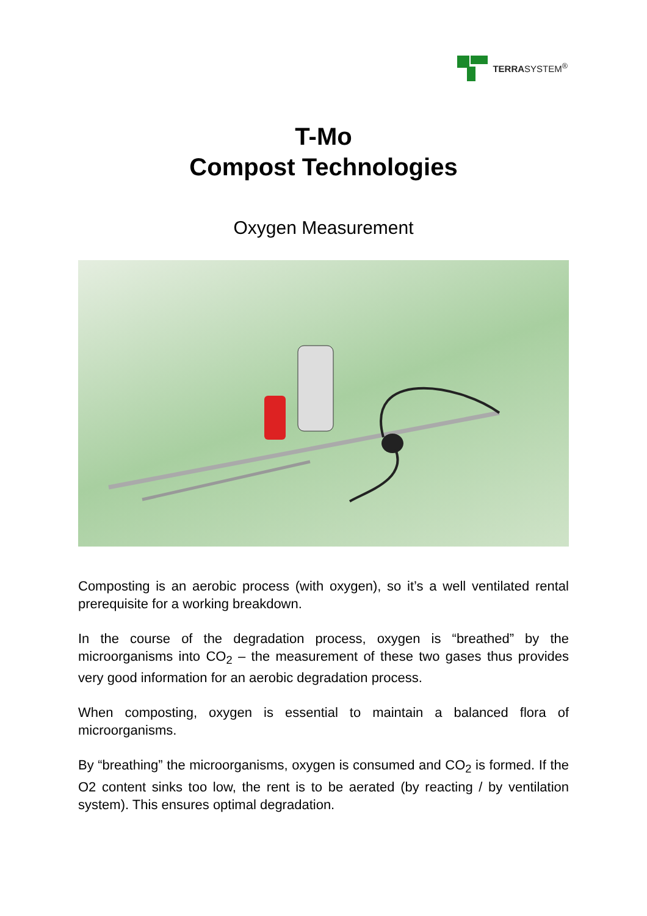TERRASYSTEM<sup>®</sup>
T-Mo
Compost Technologies
Oxygen Measurement
Composting is an aerobic process (with oxygen), so it’s a well ventilated rental prerequisite for a working breakdown.
In the course of the degradation process, oxygen is “breathed” by the microorganisms into CO<sub>2</sub> – the measurement of these two gases thus provides very good information for an aerobic degradation process.
When composting, oxygen is essential to maintain a balanced flora of microorganisms.
By “breathing” the microorganisms, oxygen is consumed and CO<sub>2</sub> is formed. If the O2 content sinks too low, the rent is to be aerated (by reacting / by ventilation system). This ensures optimal degradation.